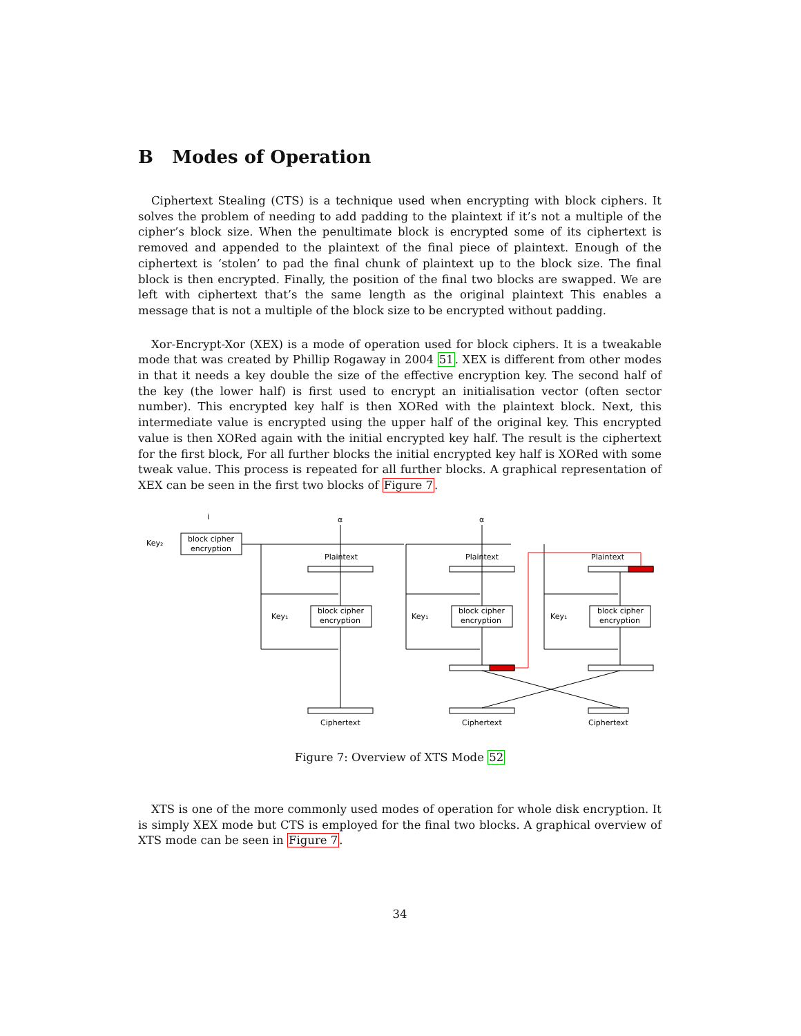B Modes of Operation
Ciphertext Stealing (CTS) is a technique used when encrypting with block ciphers. It solves the problem of needing to add padding to the plaintext if it’s not a multiple of the cipher’s block size. When the penultimate block is encrypted some of its ciphertext is removed and appended to the plaintext of the final piece of plaintext. Enough of the ciphertext is ‘stolen’ to pad the final chunk of plaintext up to the block size. The final block is then encrypted. Finally, the position of the final two blocks are swapped. We are left with ciphertext that’s the same length as the original plaintext This enables a message that is not a multiple of the block size to be encrypted without padding.
Xor-Encrypt-Xor (XEX) is a mode of operation used for block ciphers. It is a tweakable mode that was created by Phillip Rogaway in 2004 51. XEX is different from other modes in that it needs a key double the size of the effective encryption key. The second half of the key (the lower half) is first used to encrypt an initialisation vector (often sector number). This encrypted key half is then XORed with the plaintext block. Next, this intermediate value is encrypted using the upper half of the original key. This encrypted value is then XORed again with the initial encrypted key half. The result is the ciphertext for the first block, For all further blocks the initial encrypted key half is XORed with some tweak value. This process is repeated for all further blocks. A graphical representation of XEX can be seen in the first two blocks of Figure 7.
i
Key₂
block cipher
encryption
α
α
Plaintext
Plaintext
Plaintext
Key₁
Key₁
Key₁
block cipher
encryption
block cipher
encryption
block cipher
encryption
Ciphertext
Ciphertext
Ciphertext
Figure 7: Overview of XTS Mode 52
XTS is one of the more commonly used modes of operation for whole disk encryption. It is simply XEX mode but CTS is employed for the final two blocks. A graphical overview of XTS mode can be seen in Figure 7.
34